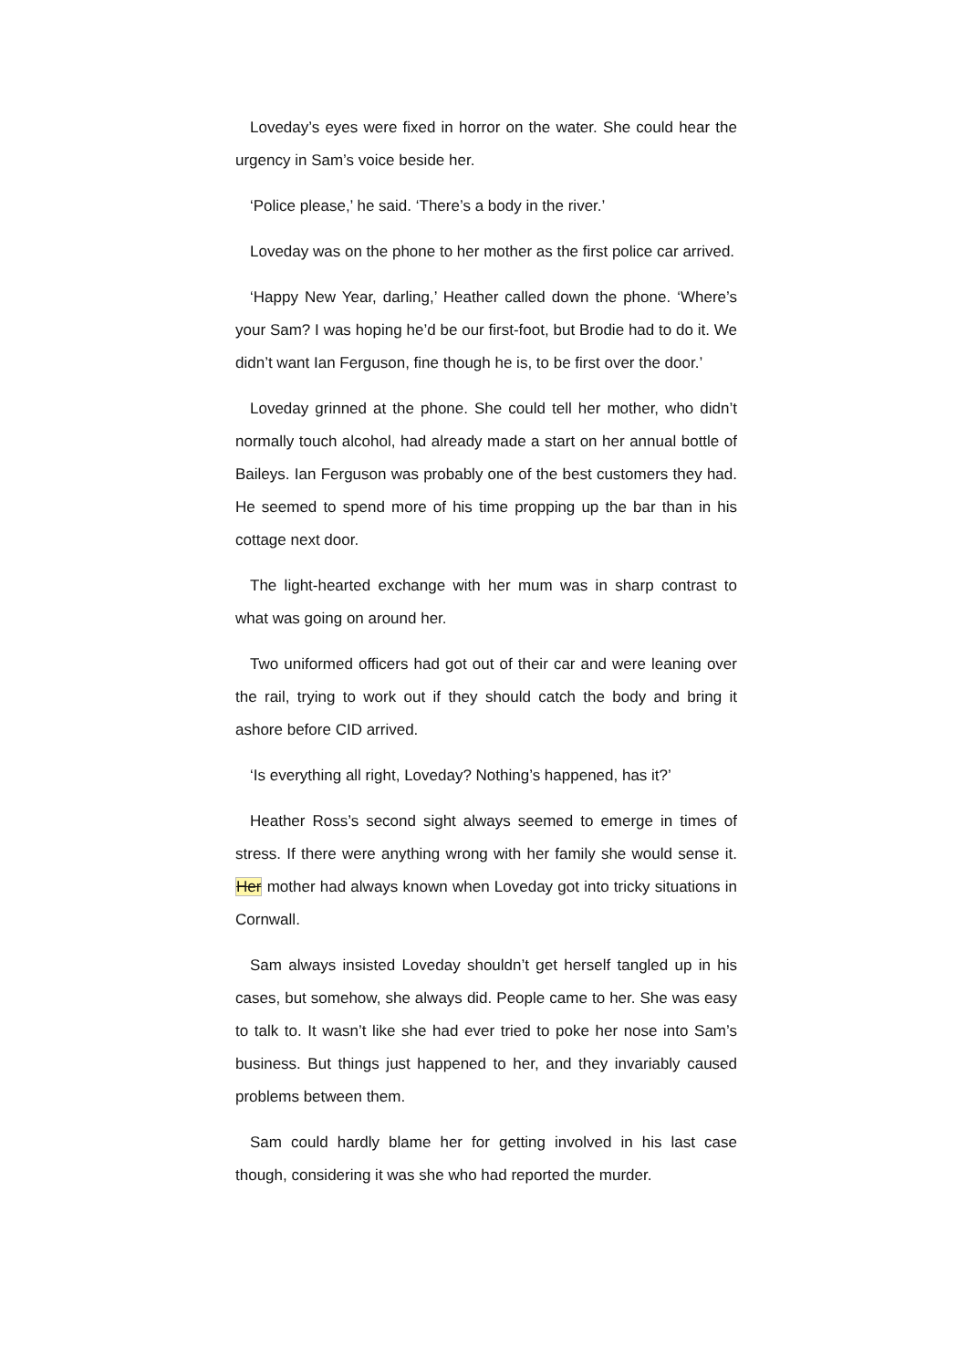Loveday’s eyes were fixed in horror on the water. She could hear the urgency in Sam’s voice beside her.
‘Police please,’ he said. ‘There’s a body in the river.’
Loveday was on the phone to her mother as the first police car arrived.
‘Happy New Year, darling,’ Heather called down the phone. ‘Where’s your Sam? I was hoping he’d be our first-foot, but Brodie had to do it. We didn’t want Ian Ferguson, fine though he is, to be first over the door.’
Loveday grinned at the phone. She could tell her mother, who didn’t normally touch alcohol, had already made a start on her annual bottle of Baileys. Ian Ferguson was probably one of the best customers they had. He seemed to spend more of his time propping up the bar than in his cottage next door.
The light-hearted exchange with her mum was in sharp contrast to what was going on around her.
Two uniformed officers had got out of their car and were leaning over the rail, trying to work out if they should catch the body and bring it ashore before CID arrived.
‘Is everything all right, Loveday? Nothing’s happened, has it?’
Heather Ross’s second sight always seemed to emerge in times of stress. If there were anything wrong with her family she would sense it. Her mother had always known when Loveday got into tricky situations in Cornwall.
Sam always insisted Loveday shouldn’t get herself tangled up in his cases, but somehow, she always did. People came to her. She was easy to talk to. It wasn’t like she had ever tried to poke her nose into Sam’s business. But things just happened to her, and they invariably caused problems between them.
Sam could hardly blame her for getting involved in his last case though, considering it was she who had reported the murder.